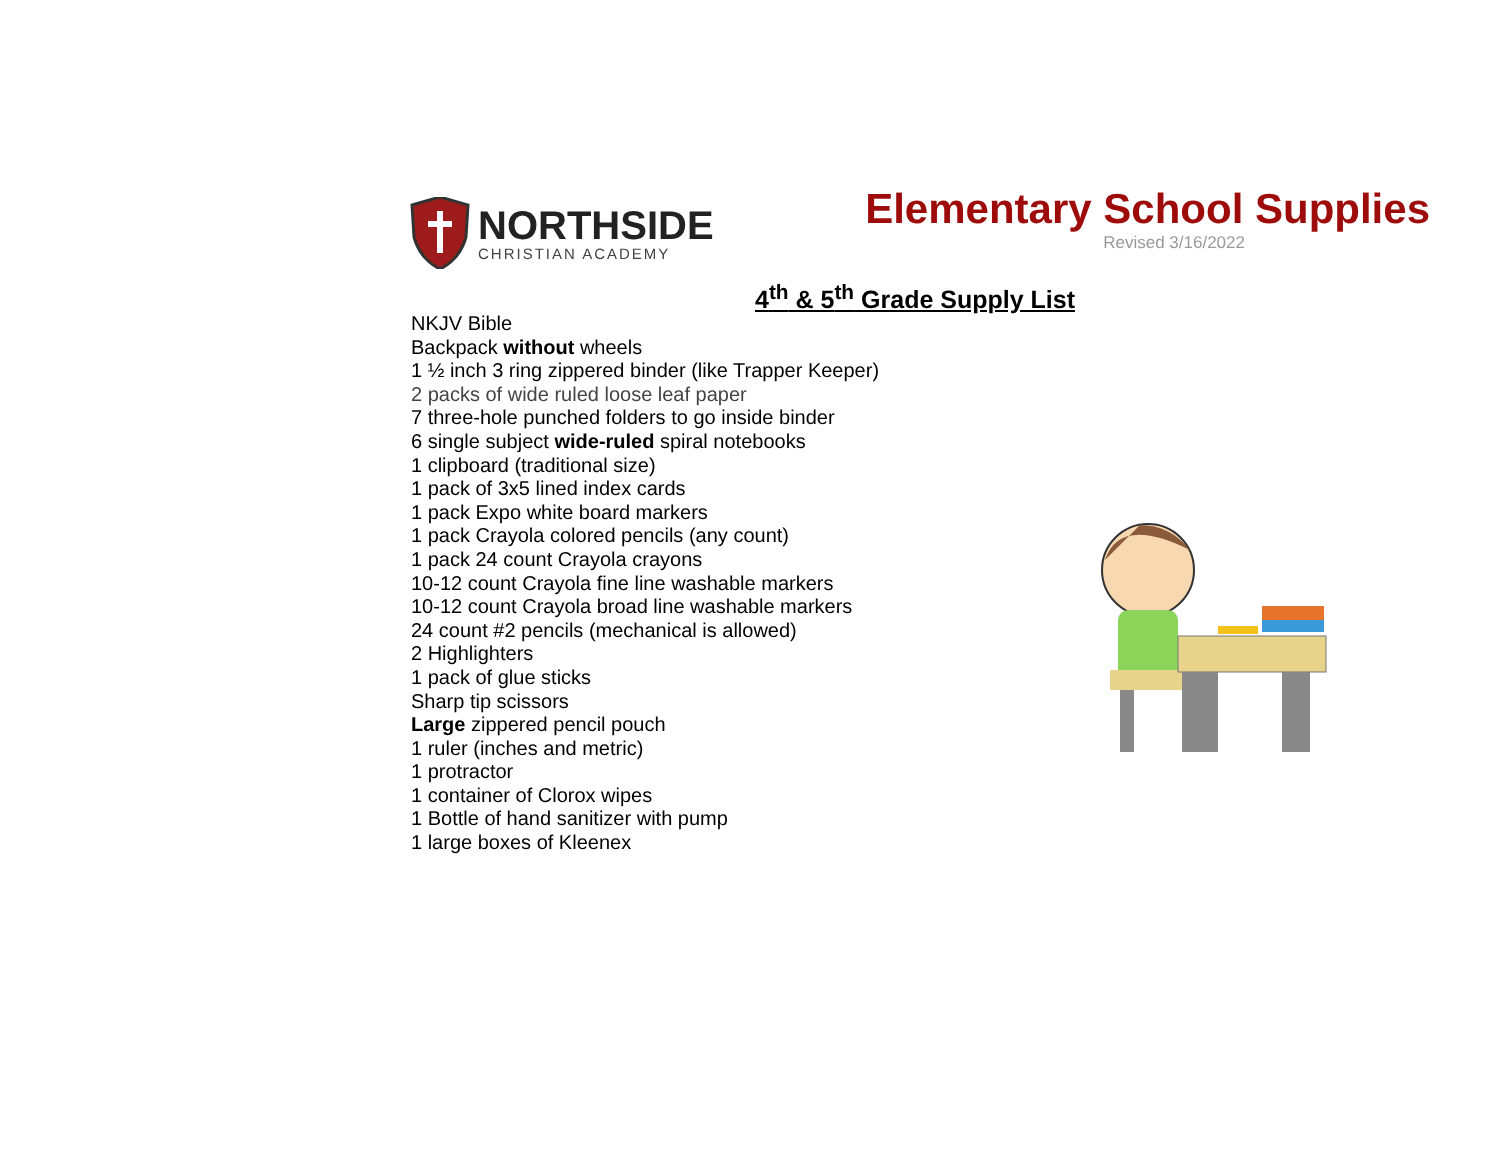NORTHSIDE
CHRISTIAN ACADEMY
Elementary School Supplies
Revised 3/16/2022
4<sup>th</sup> & 5<sup>th</sup> Grade Supply List
NKJV Bible
Backpack without wheels
1 ½ inch 3 ring zippered binder (like Trapper Keeper)
2 packs of wide ruled loose leaf paper
7 three-hole punched folders to go inside binder
6 single subject wide-ruled spiral notebooks
1 clipboard (traditional size)
1 pack of 3x5 lined index cards
1 pack Expo white board markers
1 pack Crayola colored pencils (any count)
1 pack 24 count Crayola crayons
10-12 count Crayola fine line washable markers
10-12 count Crayola broad line washable markers
24 count #2 pencils (mechanical is allowed)
2 Highlighters
1 pack of glue sticks
Sharp tip scissors
Large zippered pencil pouch
1 ruler (inches and metric)
1 protractor
1 container of Clorox wipes
1 Bottle of hand sanitizer with pump
1 large boxes of Kleenex